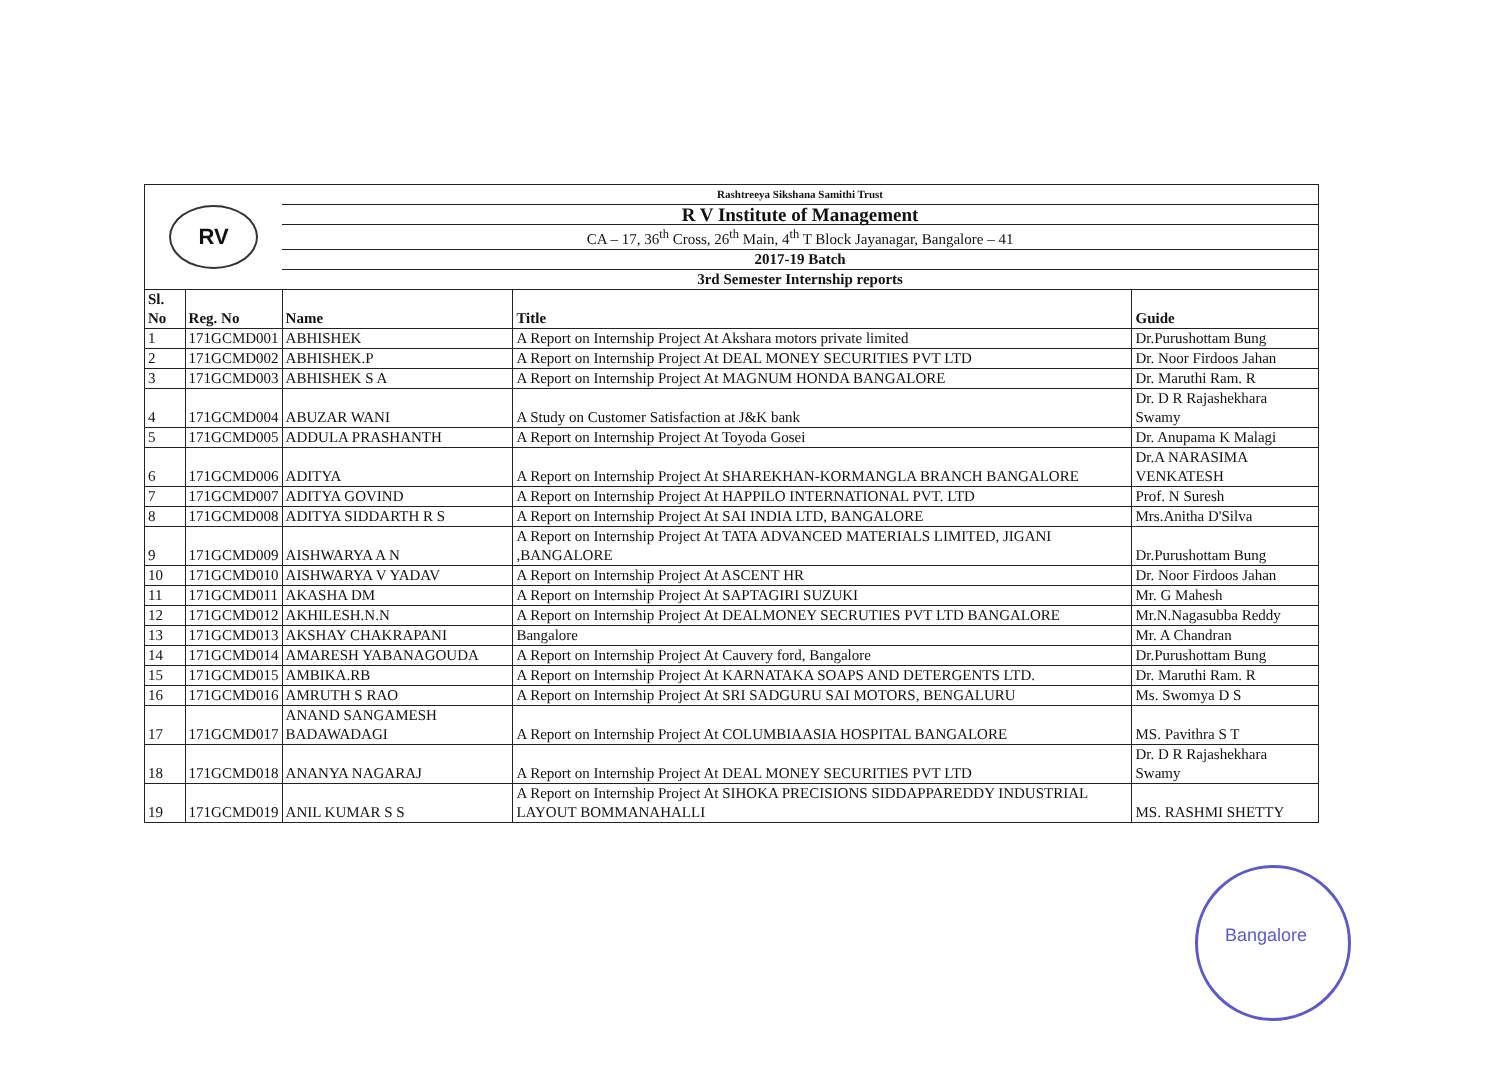Bangalore
| RV | | Rashtreeya Sikshana Samithi Trust | | |
| | | R V Institute of Management | | |
| | | CA – 17, 36<sup>th</sup> Cross, 26<sup>th</sup> Main, 4<sup>th</sup> T Block Jayanagar, Bangalore – 41 | | |
| | | 2017-19 Batch | | |
| | | 3rd Semester Internship reports | | |
| Sl. No | Reg. No | Name | Title | Guide |
| 1 | 171GCMD001 | ABHISHEK | A Report on Internship Project At Akshara motors private limited | Dr.Purushottam Bung |
| 2 | 171GCMD002 | ABHISHEK.P | A Report on Internship Project At DEAL MONEY SECURITIES PVT LTD | Dr. Noor Firdoos Jahan |
| 3 | 171GCMD003 | ABHISHEK S A | A Report on Internship Project At MAGNUM HONDA BANGALORE | Dr. Maruthi Ram. R |
| 4 | 171GCMD004 | ABUZAR WANI | A Study on Customer Satisfaction at J&K bank | Dr. D R Rajashekhara Swamy |
| 5 | 171GCMD005 | ADDULA PRASHANTH | A Report on Internship Project At Toyoda Gosei | Dr. Anupama K Malagi |
| 6 | 171GCMD006 | ADITYA | A Report on Internship Project At SHAREKHAN-KORMANGLA BRANCH BANGALORE | Dr.A NARASIMA VENKATESH |
| 7 | 171GCMD007 | ADITYA GOVIND | A Report on Internship Project At HAPPILO INTERNATIONAL PVT. LTD | Prof. N Suresh |
| 8 | 171GCMD008 | ADITYA SIDDARTH R S | A Report on Internship Project At SAI INDIA LTD, BANGALORE | Mrs.Anitha D'Silva |
| 9 | 171GCMD009 | AISHWARYA A N | A Report on Internship Project At TATA ADVANCED MATERIALS LIMITED, JIGANI ,BANGALORE | Dr.Purushottam Bung |
| 10 | 171GCMD010 | AISHWARYA V YADAV | A Report on Internship Project At ASCENT HR | Dr. Noor Firdoos Jahan |
| 11 | 171GCMD011 | AKASHA DM | A Report on Internship Project At SAPTAGIRI SUZUKI | Mr. G Mahesh |
| 12 | 171GCMD012 | AKHILESH.N.N | A Report on Internship Project At DEALMONEY SECRUTIES PVT LTD BANGALORE | Mr.N.Nagasubba Reddy |
| 13 | 171GCMD013 | AKSHAY CHAKRAPANI | Bangalore | Mr. A Chandran |
| 14 | 171GCMD014 | AMARESH YABANAGOUDA | A Report on Internship Project At Cauvery ford, Bangalore | Dr.Purushottam Bung |
| 15 | 171GCMD015 | AMBIKA.RB | A Report on Internship Project At KARNATAKA SOAPS AND DETERGENTS LTD. | Dr. Maruthi Ram. R |
| 16 | 171GCMD016 | AMRUTH S RAO | A Report on Internship Project At SRI SADGURU SAI MOTORS, BENGALURU | Ms. Swomya D S |
| 17 | 171GCMD017 | ANAND SANGAMESH BADAWADAGI | A Report on Internship Project At COLUMBIAASIA HOSPITAL BANGALORE | MS. Pavithra S T |
| 18 | 171GCMD018 | ANANYA NAGARAJ | A Report on Internship Project At DEAL MONEY SECURITIES PVT LTD | Dr. D R Rajashekhara Swamy |
| 19 | 171GCMD019 | ANIL KUMAR S S | A Report on Internship Project At SIHOKA PRECISIONS SIDDAPPAREDDY INDUSTRIAL LAYOUT BOMMANAHALLI | MS. RASHMI SHETTY |